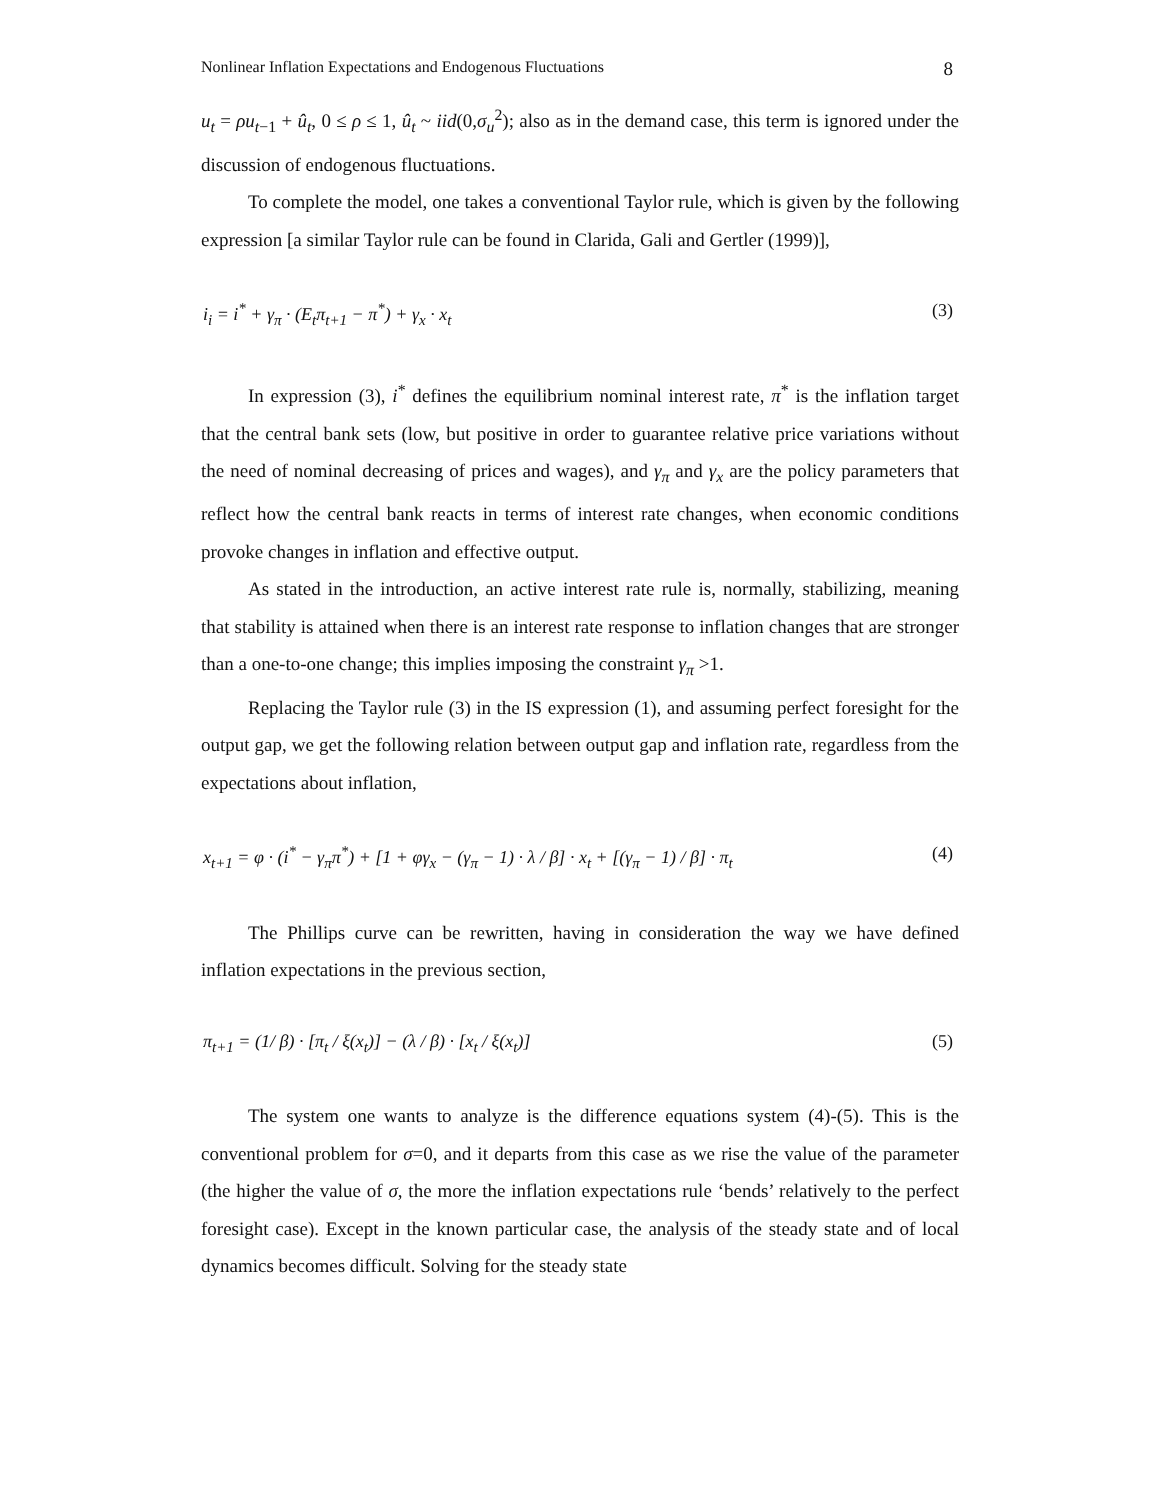Nonlinear Inflation Expectations and Endogenous Fluctuations 8
u<sub>t</sub> = ρu<sub>t</sub><sub>−1</sub> + û<sub>t</sub>, 0 ≤ ρ ≤ 1, û<sub>t</sub> ~ iid(0,σ<sub>u</sub><sup>2</sup>); also as in the demand case, this term is ignored under the discussion of endogenous fluctuations.
To complete the model, one takes a conventional Taylor rule, which is given by the following expression [a similar Taylor rule can be found in Clarida, Gali and Gertler (1999)],
i<sub>i</sub> = i<sup>*</sup> + γ<sub>π</sub> · (E<sub>t</sub>π<sub>t+1</sub> − π<sup>*</sup>) + γ<sub>x</sub> · x<sub>t</sub> (3)
In expression (3), i<sup>*</sup> defines the equilibrium nominal interest rate, π<sup>*</sup> is the inflation target that the central bank sets (low, but positive in order to guarantee relative price variations without the need of nominal decreasing of prices and wages), and γ<sub>π</sub> and γ<sub>x</sub> are the policy parameters that reflect how the central bank reacts in terms of interest rate changes, when economic conditions provoke changes in inflation and effective output.
As stated in the introduction, an active interest rate rule is, normally, stabilizing, meaning that stability is attained when there is an interest rate response to inflation changes that are stronger than a one-to-one change; this implies imposing the constraint γ<sub>π</sub> >1.
Replacing the Taylor rule (3) in the IS expression (1), and assuming perfect foresight for the output gap, we get the following relation between output gap and inflation rate, regardless from the expectations about inflation,
x<sub>t+1</sub> = φ · (i<sup>*</sup> − γ<sub>π</sub>π<sup>*</sup>) + [1 + φγ<sub>x</sub> − (γ<sub>π</sub> − 1) · λ / β] · x<sub>t</sub> + [(γ<sub>π</sub> − 1) / β] · π<sub>t</sub> (4)
The Phillips curve can be rewritten, having in consideration the way we have defined inflation expectations in the previous section,
π<sub>t+1</sub> = (1/ β) · [π<sub>t</sub> / ξ(x<sub>t</sub>)] − (λ / β) · [x<sub>t</sub> / ξ(x<sub>t</sub>)] (5)
The system one wants to analyze is the difference equations system (4)-(5). This is the conventional problem for σ=0, and it departs from this case as we rise the value of the parameter (the higher the value of σ, the more the inflation expectations rule ‘bends’ relatively to the perfect foresight case). Except in the known particular case, the analysis of the steady state and of local dynamics becomes difficult. Solving for the steady state